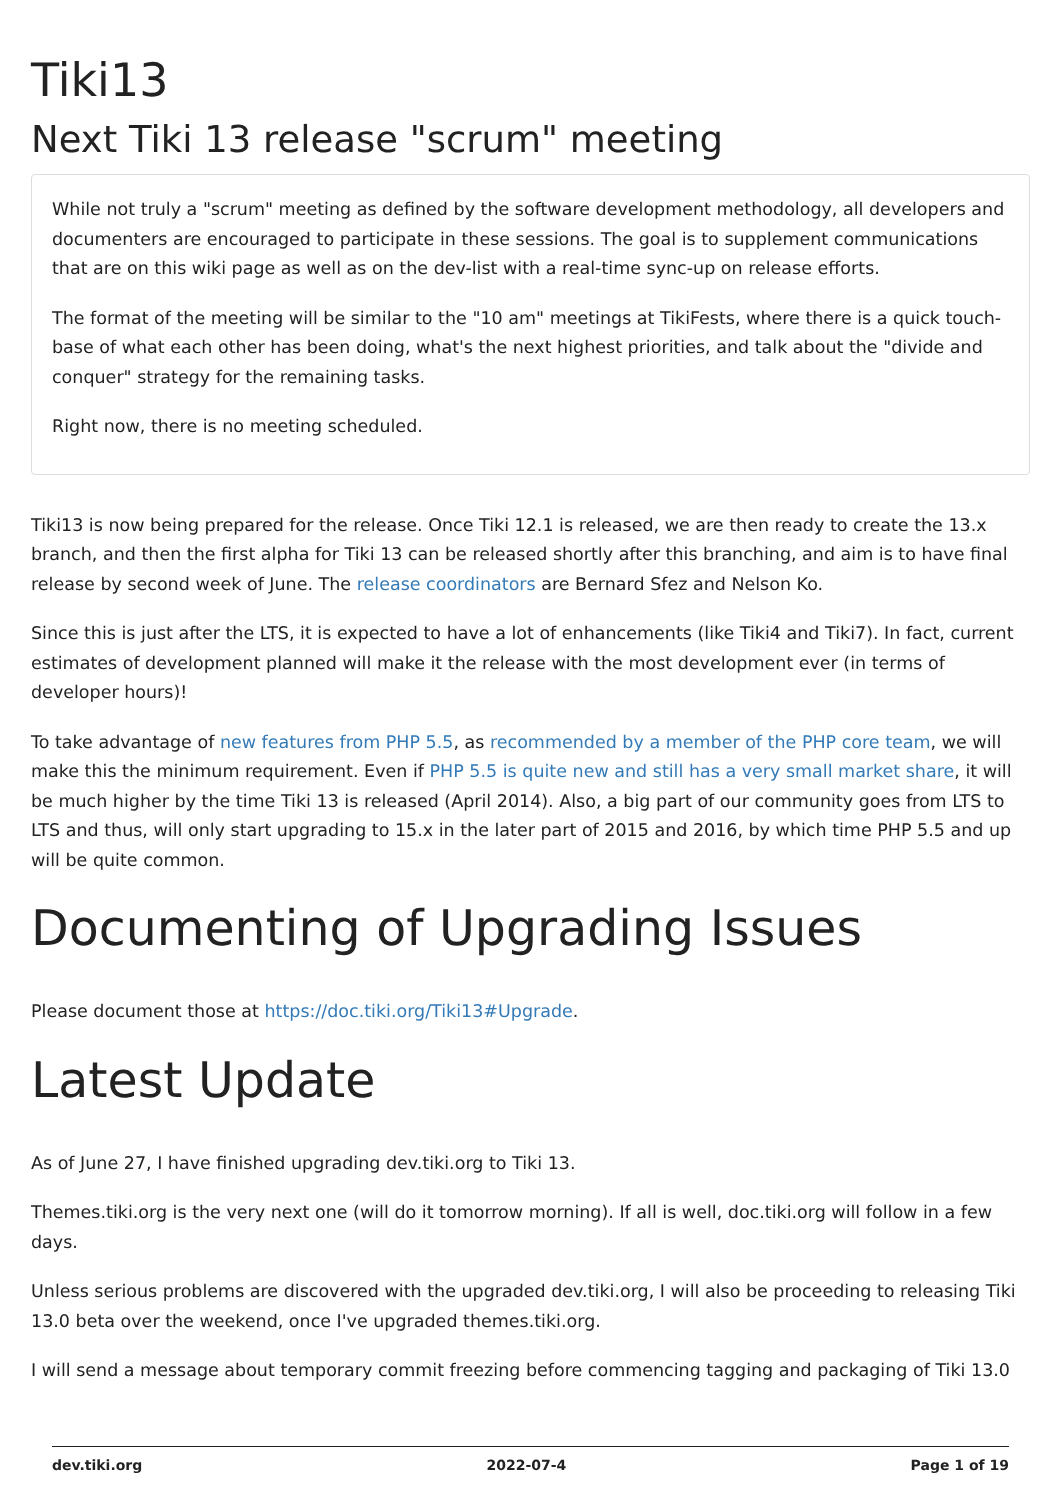Tiki13
Next Tiki 13 release "scrum" meeting
While not truly a "scrum" meeting as defined by the software development methodology, all developers and documenters are encouraged to participate in these sessions. The goal is to supplement communications that are on this wiki page as well as on the dev-list with a real-time sync-up on release efforts.
The format of the meeting will be similar to the "10 am" meetings at TikiFests, where there is a quick touch-base of what each other has been doing, what's the next highest priorities, and talk about the "divide and conquer" strategy for the remaining tasks.
Right now, there is no meeting scheduled.
Tiki13 is now being prepared for the release. Once Tiki 12.1 is released, we are then ready to create the 13.x branch, and then the first alpha for Tiki 13 can be released shortly after this branching, and aim is to have final release by second week of June. The release coordinators are Bernard Sfez and Nelson Ko.
Since this is just after the LTS, it is expected to have a lot of enhancements (like Tiki4 and Tiki7). In fact, current estimates of development planned will make it the release with the most development ever (in terms of developer hours)!
To take advantage of new features from PHP 5.5, as recommended by a member of the PHP core team, we will make this the minimum requirement. Even if PHP 5.5 is quite new and still has a very small market share, it will be much higher by the time Tiki 13 is released (April 2014). Also, a big part of our community goes from LTS to LTS and thus, will only start upgrading to 15.x in the later part of 2015 and 2016, by which time PHP 5.5 and up will be quite common.
Documenting of Upgrading Issues
Please document those at https://doc.tiki.org/Tiki13#Upgrade.
Latest Update
As of June 27, I have finished upgrading dev.tiki.org to Tiki 13.
Themes.tiki.org is the very next one (will do it tomorrow morning). If all is well, doc.tiki.org will follow in a few days.
Unless serious problems are discovered with the upgraded dev.tiki.org, I will also be proceeding to releasing Tiki 13.0 beta over the weekend, once I've upgraded themes.tiki.org.
I will send a message about temporary commit freezing before commencing tagging and packaging of Tiki 13.0
dev.tiki.org 2022-07-4 Page 1 of 19